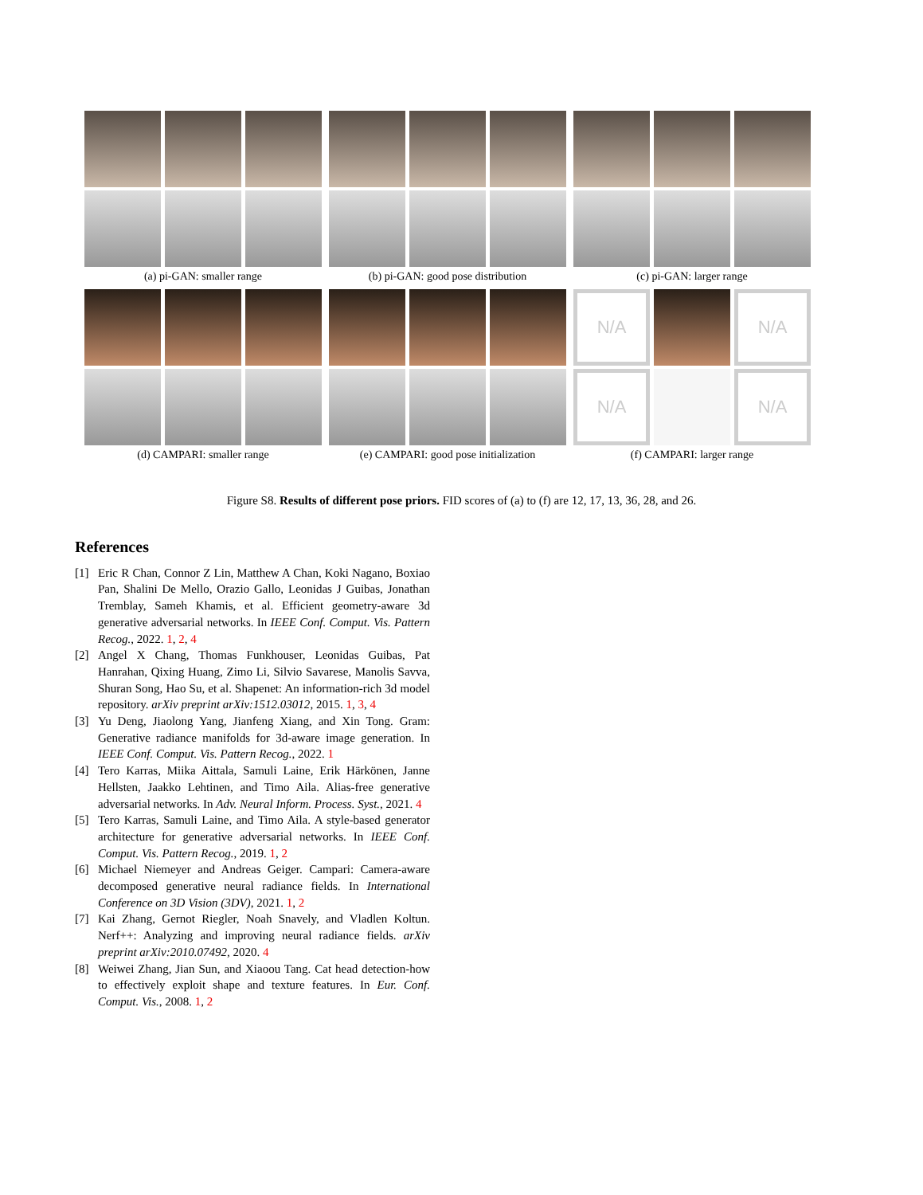(a) pi-GAN: smaller range (b) pi-GAN: good pose distribution
(c) pi-GAN: larger range
(d) CAMPARI: smaller range (e) CAMPARI: good pose initialization
N/A N/A
N/A N/A
(f) CAMPARI: larger range
Figure S8. Results of different pose priors. FID scores of (a) to (f) are 12, 17, 13, 36, 28, and 26.
References
[1] Eric R Chan, Connor Z Lin, Matthew A Chan, Koki Nagano, Boxiao Pan, Shalini De Mello, Orazio Gallo, Leonidas J Guibas, Jonathan Tremblay, Sameh Khamis, et al. Efficient geometry-aware 3d generative adversarial networks. In IEEE Conf. Comput. Vis. Pattern Recog., 2022. 1, 2, 4
[2] Angel X Chang, Thomas Funkhouser, Leonidas Guibas, Pat Hanrahan, Qixing Huang, Zimo Li, Silvio Savarese, Manolis Savva, Shuran Song, Hao Su, et al. Shapenet: An information-rich 3d model repository. arXiv preprint arXiv:1512.03012, 2015. 1, 3, 4
[3] Yu Deng, Jiaolong Yang, Jianfeng Xiang, and Xin Tong. Gram: Generative radiance manifolds for 3d-aware image generation. In IEEE Conf. Comput. Vis. Pattern Recog., 2022. 1
[4] Tero Karras, Miika Aittala, Samuli Laine, Erik Härkönen, Janne Hellsten, Jaakko Lehtinen, and Timo Aila. Alias-free generative adversarial networks. In Adv. Neural Inform. Process. Syst., 2021. 4
[5] Tero Karras, Samuli Laine, and Timo Aila. A style-based generator architecture for generative adversarial networks. In IEEE Conf. Comput. Vis. Pattern Recog., 2019. 1, 2
[6] Michael Niemeyer and Andreas Geiger. Campari: Camera-aware decomposed generative neural radiance fields. In International Conference on 3D Vision (3DV), 2021. 1, 2
[7] Kai Zhang, Gernot Riegler, Noah Snavely, and Vladlen Koltun. Nerf++: Analyzing and improving neural radiance fields. arXiv preprint arXiv:2010.07492, 2020. 4
[8] Weiwei Zhang, Jian Sun, and Xiaoou Tang. Cat head detection-how to effectively exploit shape and texture features. In Eur. Conf. Comput. Vis., 2008. 1, 2